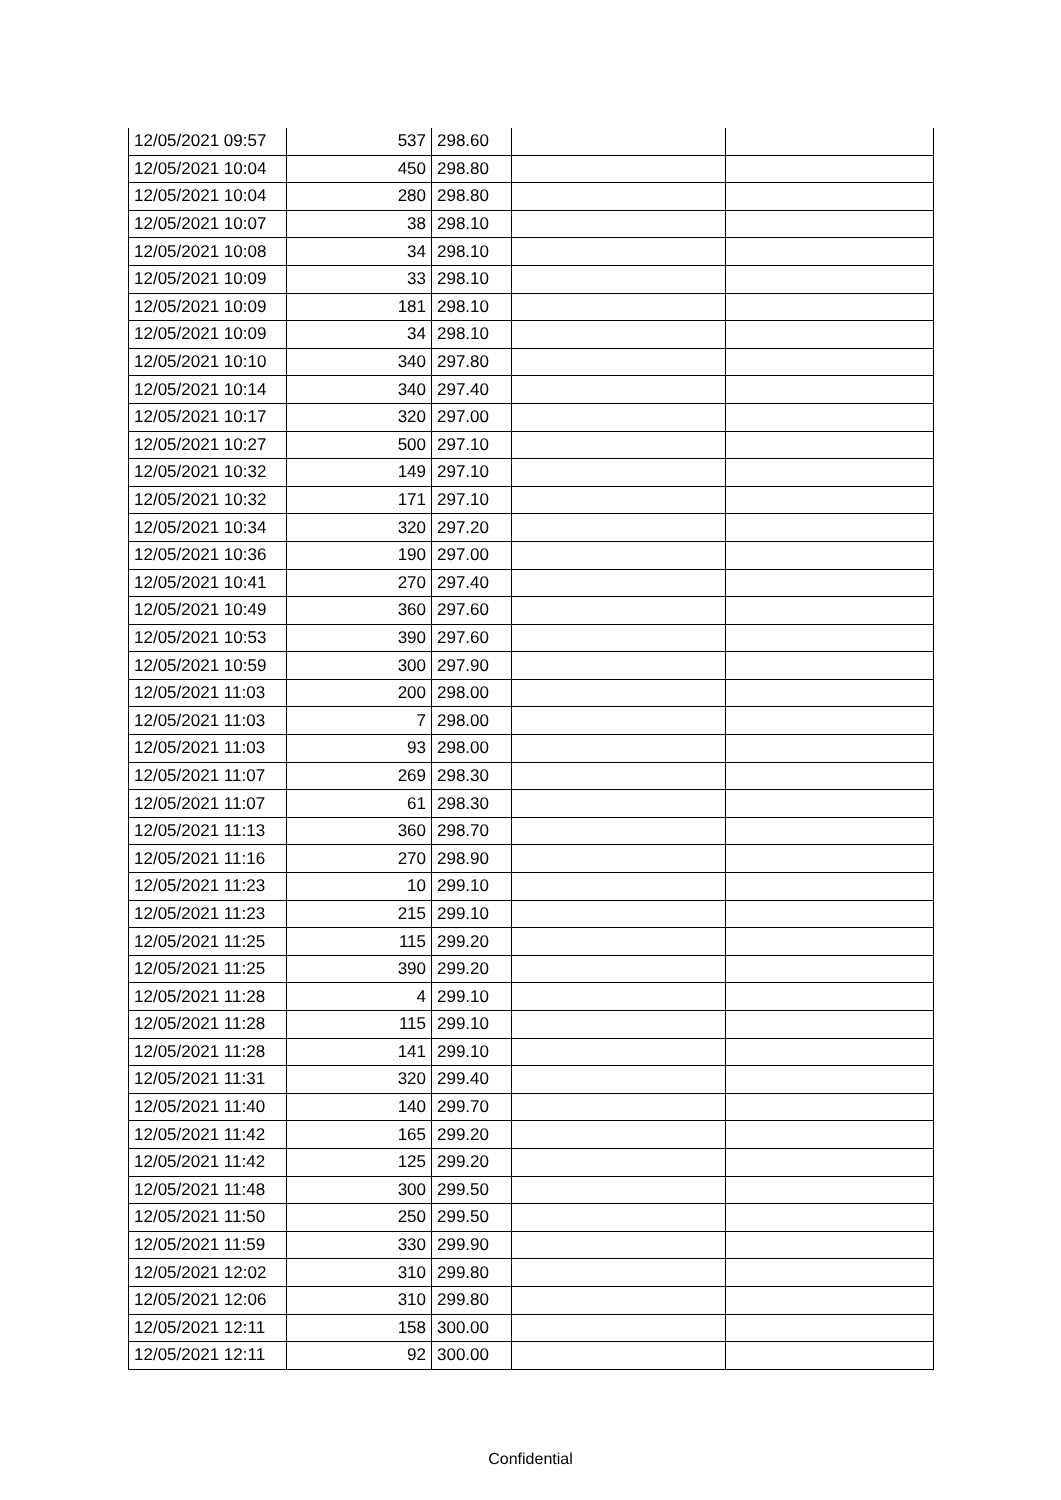| 12/05/2021 09:57 | 537 | 298.60 | | |
| 12/05/2021 10:04 | 450 | 298.80 | | |
| 12/05/2021 10:04 | 280 | 298.80 | | |
| 12/05/2021 10:07 | 38 | 298.10 | | |
| 12/05/2021 10:08 | 34 | 298.10 | | |
| 12/05/2021 10:09 | 33 | 298.10 | | |
| 12/05/2021 10:09 | 181 | 298.10 | | |
| 12/05/2021 10:09 | 34 | 298.10 | | |
| 12/05/2021 10:10 | 340 | 297.80 | | |
| 12/05/2021 10:14 | 340 | 297.40 | | |
| 12/05/2021 10:17 | 320 | 297.00 | | |
| 12/05/2021 10:27 | 500 | 297.10 | | |
| 12/05/2021 10:32 | 149 | 297.10 | | |
| 12/05/2021 10:32 | 171 | 297.10 | | |
| 12/05/2021 10:34 | 320 | 297.20 | | |
| 12/05/2021 10:36 | 190 | 297.00 | | |
| 12/05/2021 10:41 | 270 | 297.40 | | |
| 12/05/2021 10:49 | 360 | 297.60 | | |
| 12/05/2021 10:53 | 390 | 297.60 | | |
| 12/05/2021 10:59 | 300 | 297.90 | | |
| 12/05/2021 11:03 | 200 | 298.00 | | |
| 12/05/2021 11:03 | 7 | 298.00 | | |
| 12/05/2021 11:03 | 93 | 298.00 | | |
| 12/05/2021 11:07 | 269 | 298.30 | | |
| 12/05/2021 11:07 | 61 | 298.30 | | |
| 12/05/2021 11:13 | 360 | 298.70 | | |
| 12/05/2021 11:16 | 270 | 298.90 | | |
| 12/05/2021 11:23 | 10 | 299.10 | | |
| 12/05/2021 11:23 | 215 | 299.10 | | |
| 12/05/2021 11:25 | 115 | 299.20 | | |
| 12/05/2021 11:25 | 390 | 299.20 | | |
| 12/05/2021 11:28 | 4 | 299.10 | | |
| 12/05/2021 11:28 | 115 | 299.10 | | |
| 12/05/2021 11:28 | 141 | 299.10 | | |
| 12/05/2021 11:31 | 320 | 299.40 | | |
| 12/05/2021 11:40 | 140 | 299.70 | | |
| 12/05/2021 11:42 | 165 | 299.20 | | |
| 12/05/2021 11:42 | 125 | 299.20 | | |
| 12/05/2021 11:48 | 300 | 299.50 | | |
| 12/05/2021 11:50 | 250 | 299.50 | | |
| 12/05/2021 11:59 | 330 | 299.90 | | |
| 12/05/2021 12:02 | 310 | 299.80 | | |
| 12/05/2021 12:06 | 310 | 299.80 | | |
| 12/05/2021 12:11 | 158 | 300.00 | | |
| 12/05/2021 12:11 | 92 | 300.00 | | |
Confidential